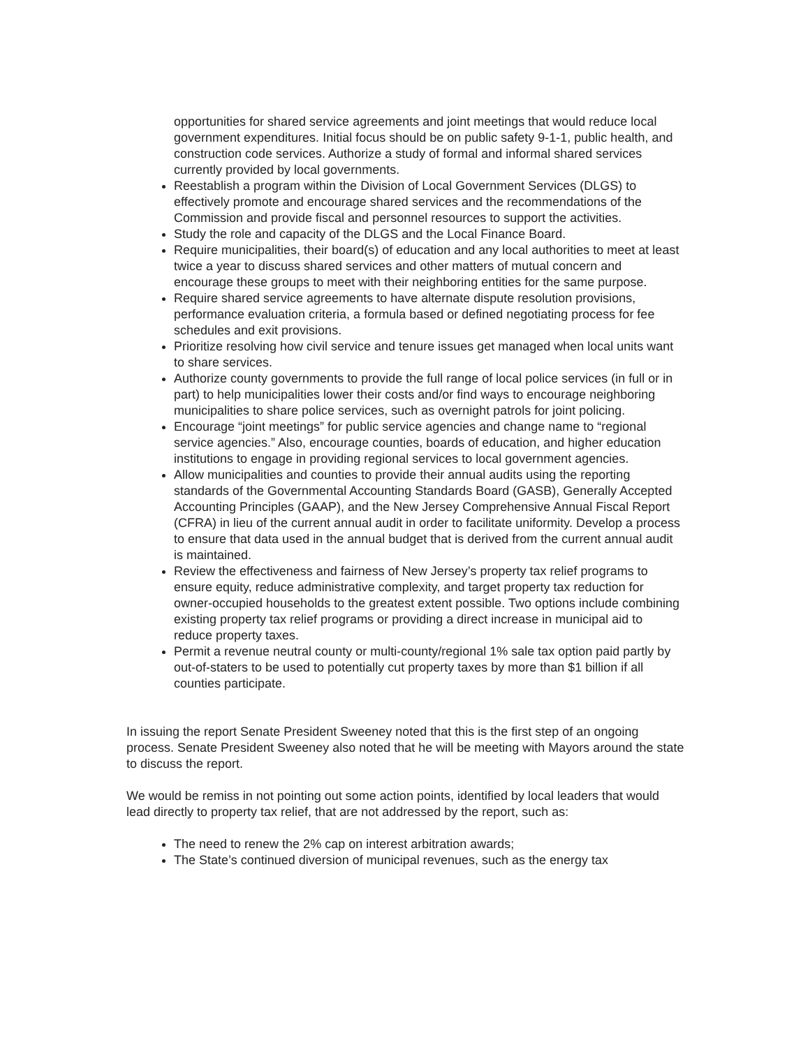opportunities for shared service agreements and joint meetings that would reduce local government expenditures. Initial focus should be on public safety 9-1-1, public health, and construction code services. Authorize a study of formal and informal shared services currently provided by local governments.
Reestablish a program within the Division of Local Government Services (DLGS) to effectively promote and encourage shared services and the recommendations of the Commission and provide fiscal and personnel resources to support the activities.
Study the role and capacity of the DLGS and the Local Finance Board.
Require municipalities, their board(s) of education and any local authorities to meet at least twice a year to discuss shared services and other matters of mutual concern and encourage these groups to meet with their neighboring entities for the same purpose.
Require shared service agreements to have alternate dispute resolution provisions, performance evaluation criteria, a formula based or defined negotiating process for fee schedules and exit provisions.
Prioritize resolving how civil service and tenure issues get managed when local units want to share services.
Authorize county governments to provide the full range of local police services (in full or in part) to help municipalities lower their costs and/or find ways to encourage neighboring municipalities to share police services, such as overnight patrols for joint policing.
Encourage “joint meetings” for public service agencies and change name to “regional service agencies.” Also, encourage counties, boards of education, and higher education institutions to engage in providing regional services to local government agencies.
Allow municipalities and counties to provide their annual audits using the reporting standards of the Governmental Accounting Standards Board (GASB), Generally Accepted Accounting Principles (GAAP), and the New Jersey Comprehensive Annual Fiscal Report (CFRA) in lieu of the current annual audit in order to facilitate uniformity. Develop a process to ensure that data used in the annual budget that is derived from the current annual audit is maintained.
Review the effectiveness and fairness of New Jersey’s property tax relief programs to ensure equity, reduce administrative complexity, and target property tax reduction for owner-occupied households to the greatest extent possible. Two options include combining existing property tax relief programs or providing a direct increase in municipal aid to reduce property taxes.
Permit a revenue neutral county or multi-county/regional 1% sale tax option paid partly by out-of-staters to be used to potentially cut property taxes by more than $1 billion if all counties participate.
In issuing the report Senate President Sweeney noted that this is the first step of an ongoing process. Senate President Sweeney also noted that he will be meeting with Mayors around the state to discuss the report.
We would be remiss in not pointing out some action points, identified by local leaders that would lead directly to property tax relief, that are not addressed by the report, such as:
The need to renew the 2% cap on interest arbitration awards;
The State’s continued diversion of municipal revenues, such as the energy tax